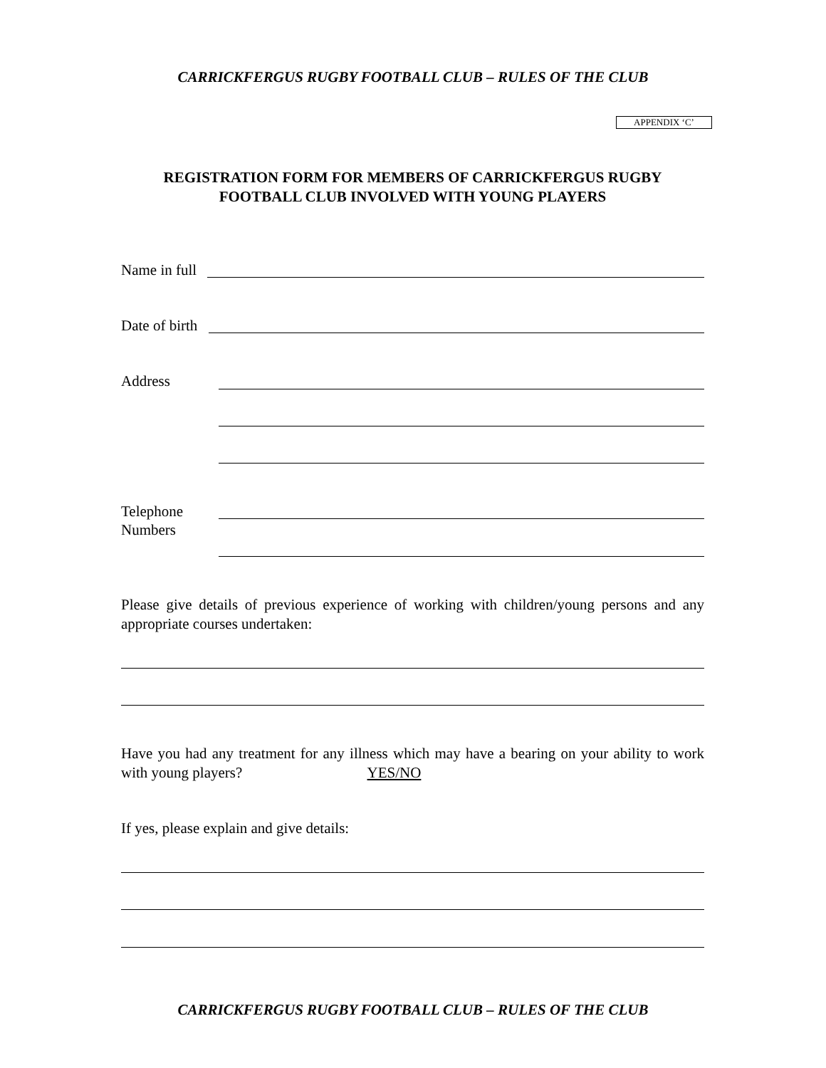CARRICKFERGUS RUGBY FOOTBALL CLUB – RULES OF THE CLUB
APPENDIX ‘C’
REGISTRATION FORM FOR MEMBERS OF CARRICKFERGUS RUGBY
FOOTBALL CLUB INVOLVED WITH YOUNG PLAYERS
Name in full
Date of birth
Address
Telephone
Numbers
Please give details of previous experience of working with children/young persons and any appropriate courses undertaken:
Have you had any treatment for any illness which may have a bearing on your ability to work with young players? YES/NO
If yes, please explain and give details:
CARRICKFERGUS RUGBY FOOTBALL CLUB – RULES OF THE CLUB